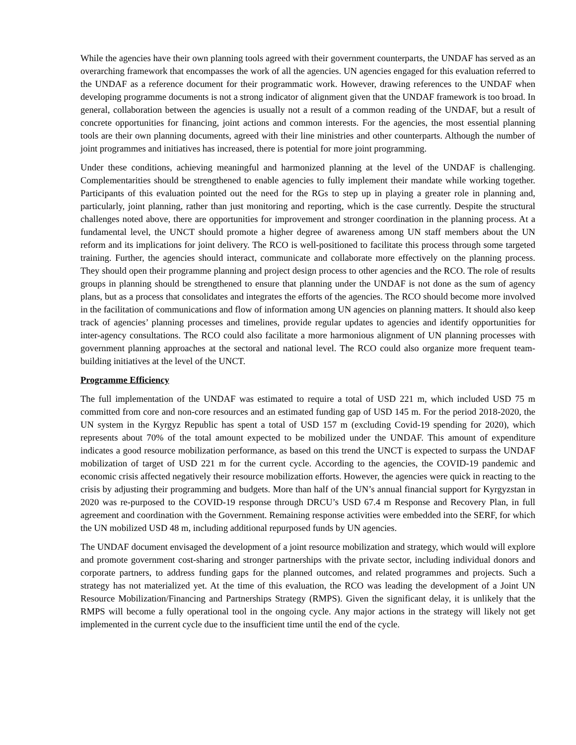While the agencies have their own planning tools agreed with their government counterparts, the UNDAF has served as an overarching framework that encompasses the work of all the agencies. UN agencies engaged for this evaluation referred to the UNDAF as a reference document for their programmatic work. However, drawing references to the UNDAF when developing programme documents is not a strong indicator of alignment given that the UNDAF framework is too broad. In general, collaboration between the agencies is usually not a result of a common reading of the UNDAF, but a result of concrete opportunities for financing, joint actions and common interests. For the agencies, the most essential planning tools are their own planning documents, agreed with their line ministries and other counterparts. Although the number of joint programmes and initiatives has increased, there is potential for more joint programming.
Under these conditions, achieving meaningful and harmonized planning at the level of the UNDAF is challenging. Complementarities should be strengthened to enable agencies to fully implement their mandate while working together. Participants of this evaluation pointed out the need for the RGs to step up in playing a greater role in planning and, particularly, joint planning, rather than just monitoring and reporting, which is the case currently. Despite the structural challenges noted above, there are opportunities for improvement and stronger coordination in the planning process. At a fundamental level, the UNCT should promote a higher degree of awareness among UN staff members about the UN reform and its implications for joint delivery. The RCO is well-positioned to facilitate this process through some targeted training. Further, the agencies should interact, communicate and collaborate more effectively on the planning process. They should open their programme planning and project design process to other agencies and the RCO. The role of results groups in planning should be strengthened to ensure that planning under the UNDAF is not done as the sum of agency plans, but as a process that consolidates and integrates the efforts of the agencies. The RCO should become more involved in the facilitation of communications and flow of information among UN agencies on planning matters. It should also keep track of agencies’ planning processes and timelines, provide regular updates to agencies and identify opportunities for inter-agency consultations. The RCO could also facilitate a more harmonious alignment of UN planning processes with government planning approaches at the sectoral and national level. The RCO could also organize more frequent team-building initiatives at the level of the UNCT.
Programme Efficiency
The full implementation of the UNDAF was estimated to require a total of USD 221 m, which included USD 75 m committed from core and non-core resources and an estimated funding gap of USD 145 m. For the period 2018-2020, the UN system in the Kyrgyz Republic has spent a total of USD 157 m (excluding Covid-19 spending for 2020), which represents about 70% of the total amount expected to be mobilized under the UNDAF. This amount of expenditure indicates a good resource mobilization performance, as based on this trend the UNCT is expected to surpass the UNDAF mobilization of target of USD 221 m for the current cycle. According to the agencies, the COVID-19 pandemic and economic crisis affected negatively their resource mobilization efforts. However, the agencies were quick in reacting to the crisis by adjusting their programming and budgets. More than half of the UN’s annual financial support for Kyrgyzstan in 2020 was re-purposed to the COVID-19 response through DRCU’s USD 67.4 m Response and Recovery Plan, in full agreement and coordination with the Government. Remaining response activities were embedded into the SERF, for which the UN mobilized USD 48 m, including additional repurposed funds by UN agencies.
The UNDAF document envisaged the development of a joint resource mobilization and strategy, which would will explore and promote government cost-sharing and stronger partnerships with the private sector, including individual donors and corporate partners, to address funding gaps for the planned outcomes, and related programmes and projects. Such a strategy has not materialized yet. At the time of this evaluation, the RCO was leading the development of a Joint UN Resource Mobilization/Financing and Partnerships Strategy (RMPS). Given the significant delay, it is unlikely that the RMPS will become a fully operational tool in the ongoing cycle. Any major actions in the strategy will likely not get implemented in the current cycle due to the insufficient time until the end of the cycle.